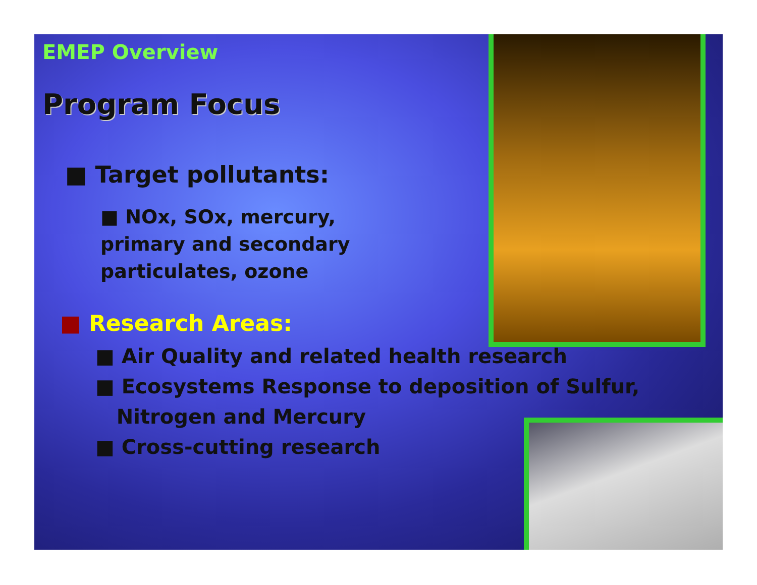EMEP Overview
Program Focus
■ Target pollutants:
■ NOx, SOx, mercury, primary and secondary particulates, ozone
■ Research Areas:
■ Air Quality and related health research
■ Ecosystems Response to deposition of Sulfur,
Nitrogen and Mercury
■ Cross-cutting research